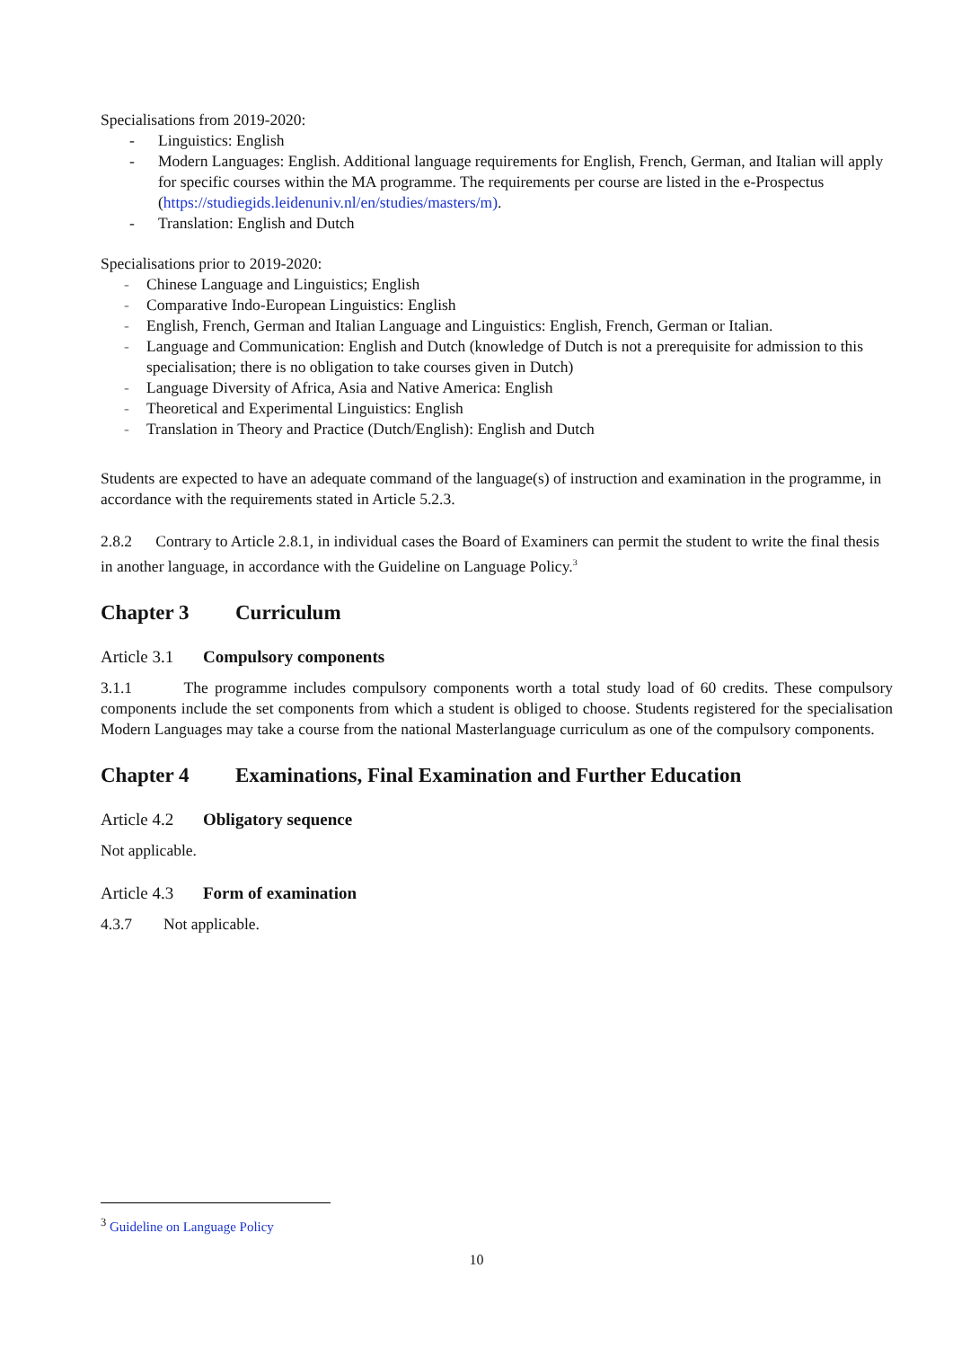Specialisations from 2019-2020:
- Linguistics: English
- Modern Languages: English. Additional language requirements for English, French, German, and Italian will apply for specific courses within the MA programme. The requirements per course are listed in the e-Prospectus (https://studiegids.leidenuniv.nl/en/studies/masters/m).
- Translation: English and Dutch
Specialisations prior to 2019-2020:
- Chinese Language and Linguistics; English
- Comparative Indo-European Linguistics: English
- English, French, German and Italian Language and Linguistics: English, French, German or Italian.
- Language and Communication: English and Dutch (knowledge of Dutch is not a prerequisite for admission to this specialisation; there is no obligation to take courses given in Dutch)
- Language Diversity of Africa, Asia and Native America: English
- Theoretical and Experimental Linguistics: English
- Translation in Theory and Practice (Dutch/English): English and Dutch
Students are expected to have an adequate command of the language(s) of instruction and examination in the programme, in accordance with the requirements stated in Article 5.2.3.
2.8.2 Contrary to Article 2.8.1, in individual cases the Board of Examiners can permit the student to write the final thesis in another language, in accordance with the Guideline on Language Policy.<sup>3</sup>
Chapter 3 Curriculum
Article 3.1 Compulsory components
3.1.1 The programme includes compulsory components worth a total study load of 60 credits. These compulsory components include the set components from which a student is obliged to choose. Students registered for the specialisation Modern Languages may take a course from the national Masterlanguage curriculum as one of the compulsory components.
Chapter 4 Examinations, Final Examination and Further Education
Article 4.2 Obligatory sequence
Not applicable.
Article 4.3 Form of examination
4.3.7 Not applicable.
<sup>3</sup> Guideline on Language Policy
10